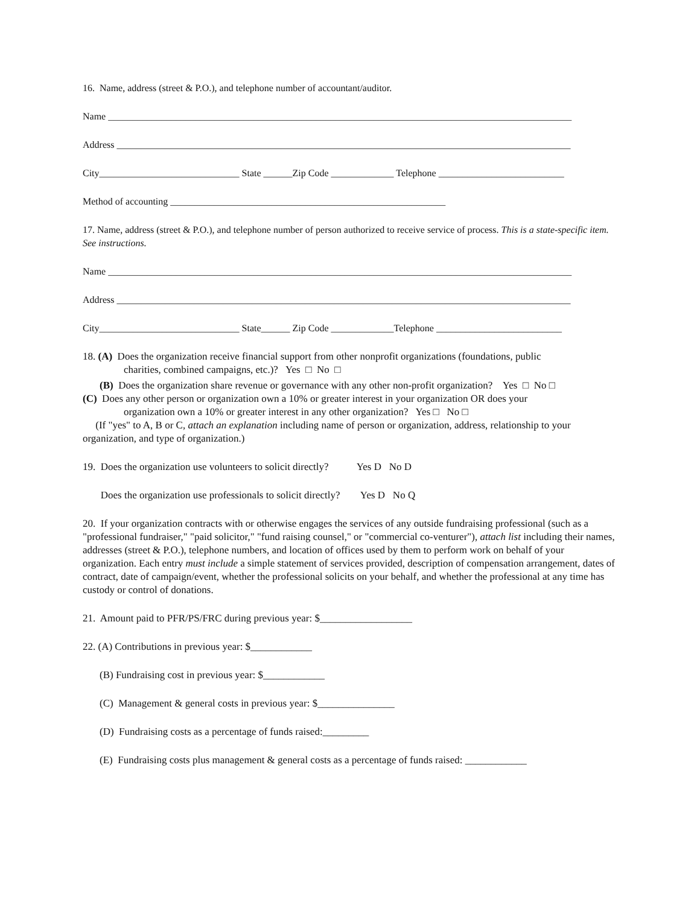16. Name, address (street & P.O.), and telephone number of accountant/auditor.
Name ________________________________________________________________________________________________
Address ______________________________________________________________________________________________
City_____________________________ State ______Zip Code _____________ Telephone __________________________
Method of accounting _________________________________________________________
17. Name, address (street & P.O.), and telephone number of person authorized to receive service of process. This is a state-specific item. See instructions.
Name ________________________________________________________________________________________________
Address ______________________________________________________________________________________________
City_____________________________ State______ Zip Code _____________Telephone __________________________
18. (A) Does the organization receive financial support from other nonprofit organizations (foundations, public
charities, combined campaigns, etc.)? Yes □ No □
(B) Does the organization share revenue or governance with any other non-profit organization? Yes □ No □
(C) Does any other person or organization own a 10% or greater interest in your organization OR does your
organization own a 10% or greater interest in any other organization? Yes □ No □
(If "yes" to A, B or C, attach an explanation including name of person or organization, address, relationship to your organization, and type of organization.)
19. Does the organization use volunteers to solicit directly? Yes D No D
Does the organization use professionals to solicit directly? Yes D No Q
20. If your organization contracts with or otherwise engages the services of any outside fundraising professional (such as a "professional fundraiser," "paid solicitor," "fund raising counsel," or "commercial co-venturer"), attach list including their names, addresses (street & P.O.), telephone numbers, and location of offices used by them to perform work on behalf of your organization. Each entry must include a simple statement of services provided, description of compensation arrangement, dates of contract, date of campaign/event, whether the professional solicits on your behalf, and whether the professional at any time has custody or control of donations.
21. Amount paid to PFR/PS/FRC during previous year: $__________________
22. (A) Contributions in previous year: $____________
(B) Fundraising cost in previous year: $____________
(C) Management & general costs in previous year: $_______________
(D) Fundraising costs as a percentage of funds raised:_________
(E) Fundraising costs plus management & general costs as a percentage of funds raised: ____________